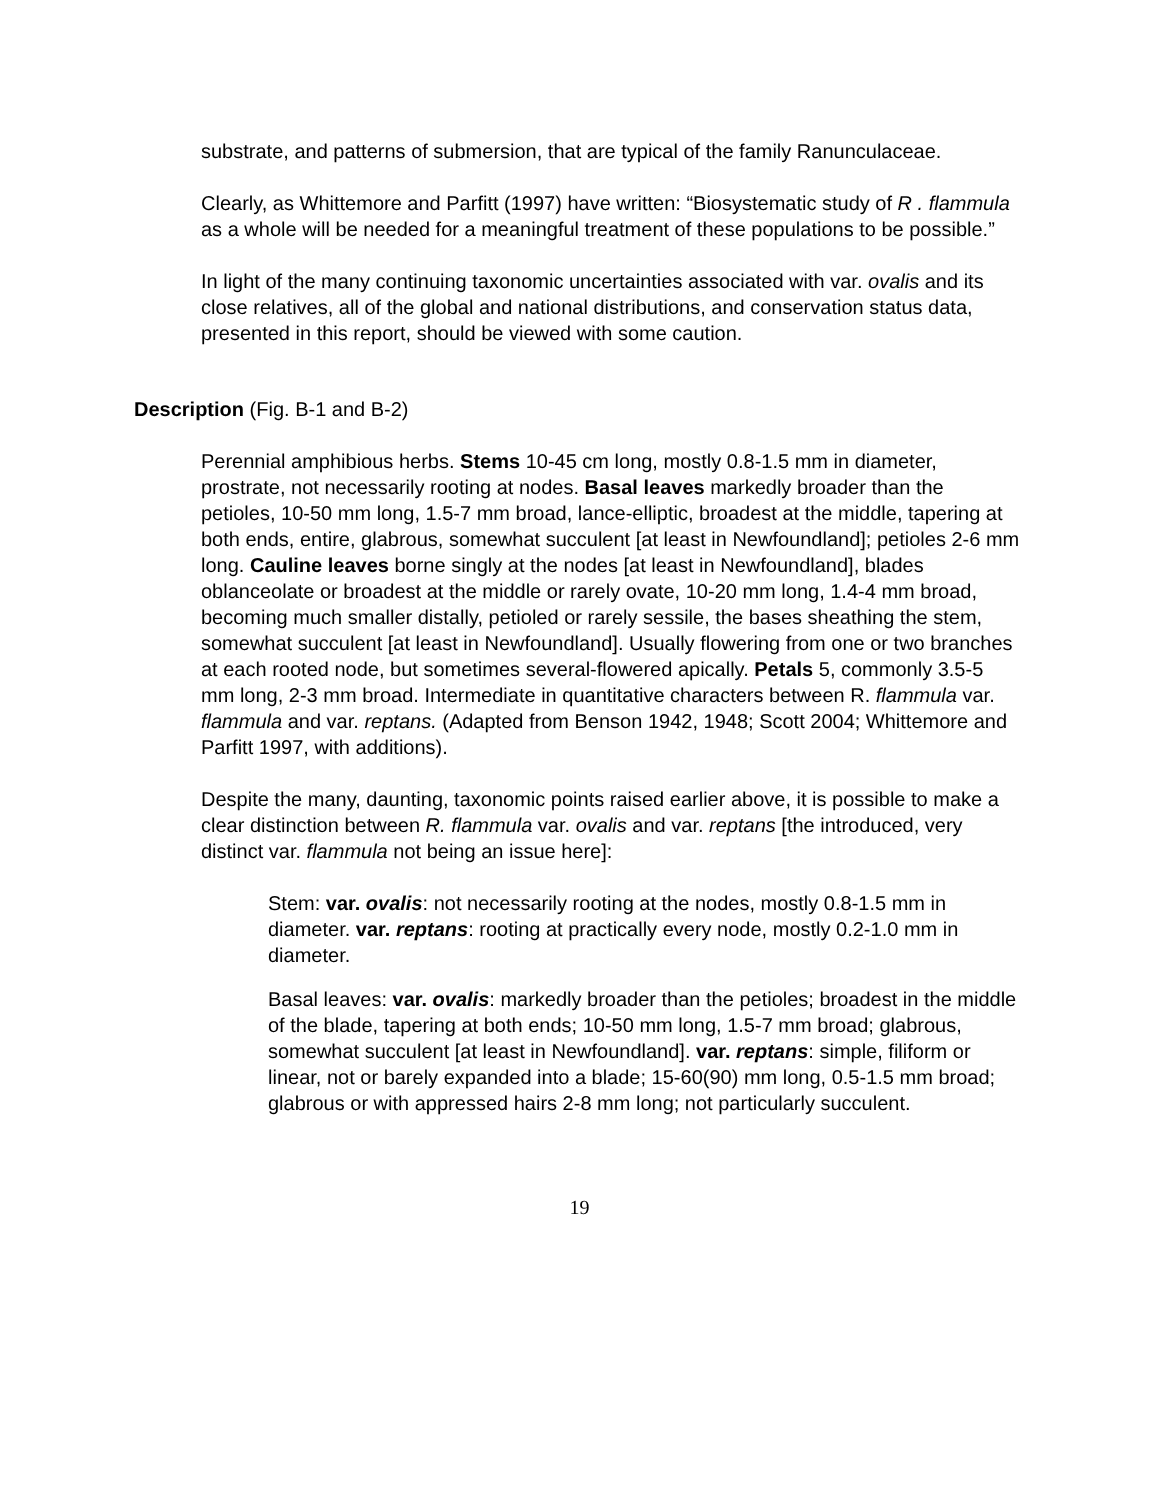substrate, and patterns of submersion, that are typical of the family Ranunculaceae.
Clearly, as Whittemore and Parfitt (1997) have written: “Biosystematic study of R . flammula as a whole will be needed for a meaningful treatment of these populations to be possible.”
In light of the many continuing taxonomic uncertainties associated with var. ovalis and its close relatives, all of the global and national distributions, and conservation status data, presented in this report, should be viewed with some caution.
Description (Fig. B-1 and B-2)
Perennial amphibious herbs. Stems 10-45 cm long, mostly 0.8-1.5 mm in diameter, prostrate, not necessarily rooting at nodes. Basal leaves markedly broader than the petioles, 10-50 mm long, 1.5-7 mm broad, lance-elliptic, broadest at the middle, tapering at both ends, entire, glabrous, somewhat succulent [at least in Newfoundland]; petioles 2-6 mm long. Cauline leaves borne singly at the nodes [at least in Newfoundland], blades oblanceolate or broadest at the middle or rarely ovate, 10-20 mm long, 1.4-4 mm broad, becoming much smaller distally, petioled or rarely sessile, the bases sheathing the stem, somewhat succulent [at least in Newfoundland]. Usually flowering from one or two branches at each rooted node, but sometimes several-flowered apically. Petals 5, commonly 3.5-5 mm long, 2-3 mm broad. Intermediate in quantitative characters between R. flammula var. flammula and var. reptans. (Adapted from Benson 1942, 1948; Scott 2004; Whittemore and Parfitt 1997, with additions).
Despite the many, daunting, taxonomic points raised earlier above, it is possible to make a clear distinction between R. flammula var. ovalis and var. reptans [the introduced, very distinct var. flammula not being an issue here]:
Stem: var. ovalis: not necessarily rooting at the nodes, mostly 0.8-1.5 mm in diameter. var. reptans: rooting at practically every node, mostly 0.2-1.0 mm in diameter.
Basal leaves: var. ovalis: markedly broader than the petioles; broadest in the middle of the blade, tapering at both ends; 10-50 mm long, 1.5-7 mm broad; glabrous, somewhat succulent [at least in Newfoundland]. var. reptans: simple, filiform or linear, not or barely expanded into a blade; 15-60(90) mm long, 0.5-1.5 mm broad; glabrous or with appressed hairs 2-8 mm long; not particularly succulent.
19